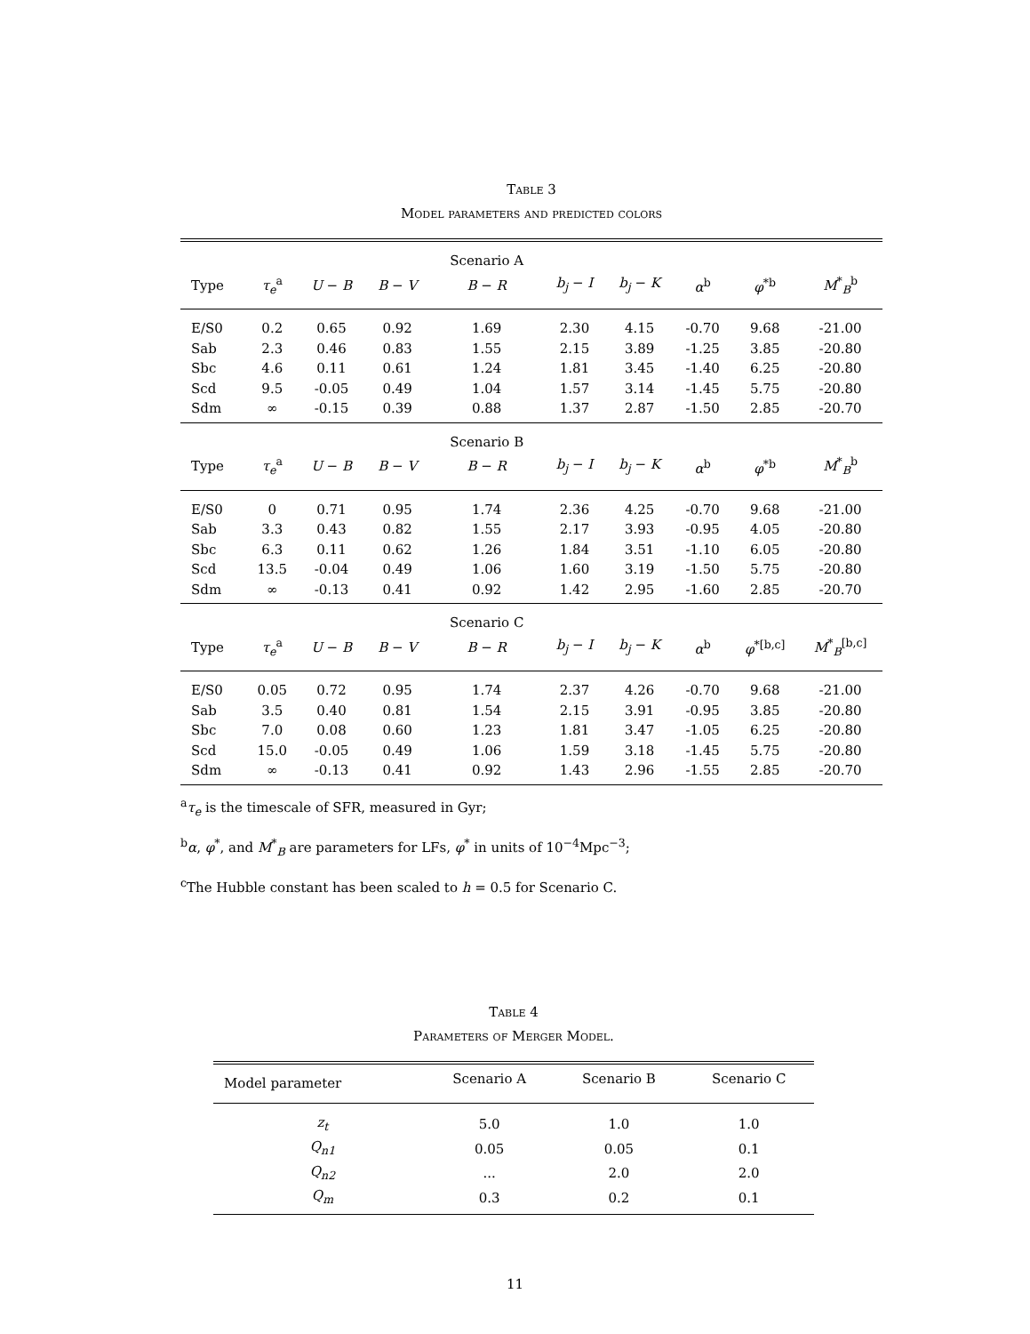Table 3
Model parameters and predicted colors
| | | | | Scenario A | | | | | |
| Type | τ<sub>e</sub><sup>a</sup> | U − B | B − V | B − R | b<sub>j</sub> − I | b<sub>j</sub> − K | α<sup>b</sup> | φ<sup>*b</sup> | M<sup>*</sup><sub>B</sub><sup>b</sup> |
| E/S0 | 0.2 | 0.65 | 0.92 | 1.69 | 2.30 | 4.15 | -0.70 | 9.68 | -21.00 |
| Sab | 2.3 | 0.46 | 0.83 | 1.55 | 2.15 | 3.89 | -1.25 | 3.85 | -20.80 |
| Sbc | 4.6 | 0.11 | 0.61 | 1.24 | 1.81 | 3.45 | -1.40 | 6.25 | -20.80 |
| Scd | 9.5 | -0.05 | 0.49 | 1.04 | 1.57 | 3.14 | -1.45 | 5.75 | -20.80 |
| Sdm | ∞ | -0.15 | 0.39 | 0.88 | 1.37 | 2.87 | -1.50 | 2.85 | -20.70 |
| | | | | Scenario B | | | | | |
| Type | τ<sub>e</sub><sup>a</sup> | U − B | B − V | B − R | b<sub>j</sub> − I | b<sub>j</sub> − K | α<sup>b</sup> | φ<sup>*b</sup> | M<sup>*</sup><sub>B</sub><sup>b</sup> |
| E/S0 | 0 | 0.71 | 0.95 | 1.74 | 2.36 | 4.25 | -0.70 | 9.68 | -21.00 |
| Sab | 3.3 | 0.43 | 0.82 | 1.55 | 2.17 | 3.93 | -0.95 | 4.05 | -20.80 |
| Sbc | 6.3 | 0.11 | 0.62 | 1.26 | 1.84 | 3.51 | -1.10 | 6.05 | -20.80 |
| Scd | 13.5 | -0.04 | 0.49 | 1.06 | 1.60 | 3.19 | -1.50 | 5.75 | -20.80 |
| Sdm | ∞ | -0.13 | 0.41 | 0.92 | 1.42 | 2.95 | -1.60 | 2.85 | -20.70 |
| | | | | Scenario C | | | | | |
| Type | τ<sub>e</sub><sup>a</sup> | U − B | B − V | B − R | b<sub>j</sub> − I | b<sub>j</sub> − K | α<sup>b</sup> | φ<sup>*[b,c]</sup> | M<sup>*</sup><sub>B</sub><sup>[b,c]</sup> |
| E/S0 | 0.05 | 0.72 | 0.95 | 1.74 | 2.37 | 4.26 | -0.70 | 9.68 | -21.00 |
| Sab | 3.5 | 0.40 | 0.81 | 1.54 | 2.15 | 3.91 | -0.95 | 3.85 | -20.80 |
| Sbc | 7.0 | 0.08 | 0.60 | 1.23 | 1.81 | 3.47 | -1.05 | 6.25 | -20.80 |
| Scd | 15.0 | -0.05 | 0.49 | 1.06 | 1.59 | 3.18 | -1.45 | 5.75 | -20.80 |
| Sdm | ∞ | -0.13 | 0.41 | 0.92 | 1.43 | 2.96 | -1.55 | 2.85 | -20.70 |
<sup>a</sup> τ<sub>e</sub> is the timescale of SFR, measured in Gyr;
<sup>b</sup> α, φ<sup>*</sup>, and M<sup>*</sup><sub>B</sub> are parameters for LFs, φ<sup>*</sup> in units of 10<sup>−4</sup>Mpc<sup>−3</sup>;
<sup>c</sup> The Hubble constant has been scaled to h = 0.5 for Scenario C.
Table 4
Parameters of Merger Model.
| Model parameter | Scenario A | Scenario B | Scenario C |
| --- | --- | --- | --- |
| z<sub>t</sub> | 5.0 | 1.0 | 1.0 |
| Q<sub>n1</sub> | 0.05 | 0.05 | 0.1 |
| Q<sub>n2</sub> | ... | 2.0 | 2.0 |
| Q<sub>m</sub> | 0.3 | 0.2 | 0.1 |
11